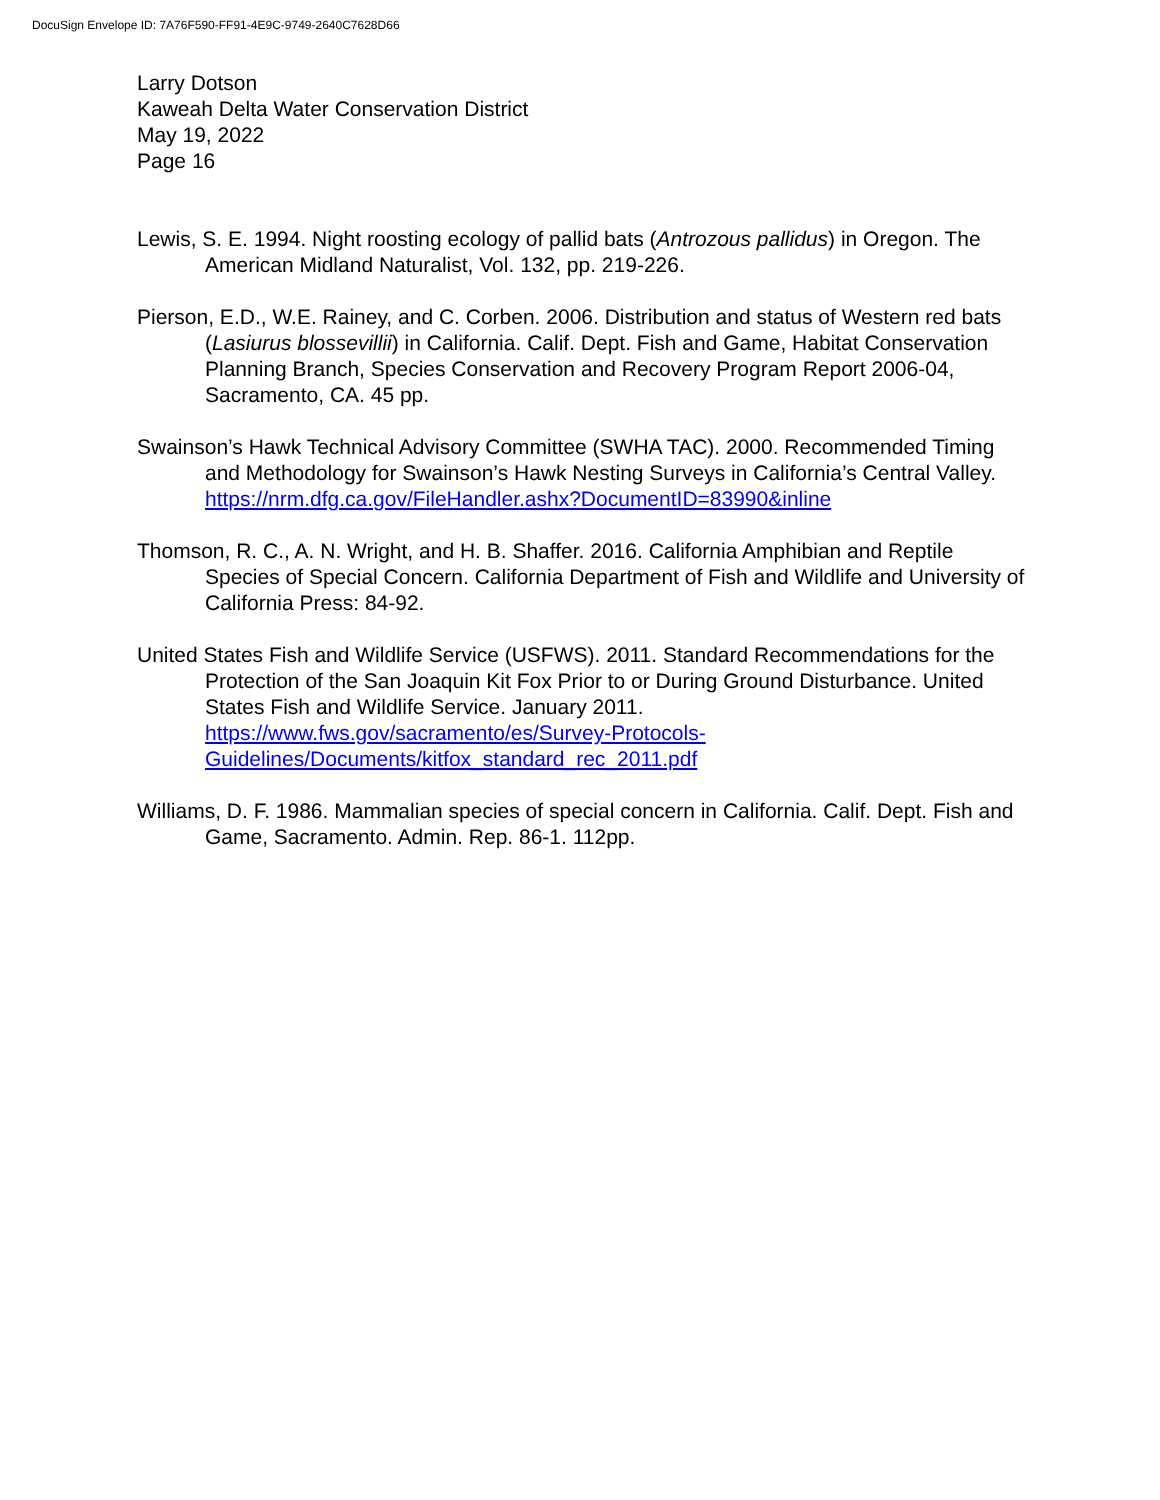DocuSign Envelope ID: 7A76F590-FF91-4E9C-9749-2640C7628D66
Larry Dotson
Kaweah Delta Water Conservation District
May 19, 2022
Page 16
Lewis, S. E. 1994. Night roosting ecology of pallid bats (Antrozous pallidus) in Oregon. The American Midland Naturalist, Vol. 132, pp. 219-226.
Pierson, E.D., W.E. Rainey, and C. Corben. 2006. Distribution and status of Western red bats (Lasiurus blossevillii) in California. Calif. Dept. Fish and Game, Habitat Conservation Planning Branch, Species Conservation and Recovery Program Report 2006-04, Sacramento, CA. 45 pp.
Swainson’s Hawk Technical Advisory Committee (SWHA TAC). 2000. Recommended Timing and Methodology for Swainson’s Hawk Nesting Surveys in California’s Central Valley.
https://nrm.dfg.ca.gov/FileHandler.ashx?DocumentID=83990&inline
Thomson, R. C., A. N. Wright, and H. B. Shaffer. 2016. California Amphibian and Reptile Species of Special Concern. California Department of Fish and Wildlife and University of California Press: 84-92.
United States Fish and Wildlife Service (USFWS). 2011. Standard Recommendations for the Protection of the San Joaquin Kit Fox Prior to or During Ground Disturbance. United States Fish and Wildlife Service. January 2011.
https://www.fws.gov/sacramento/es/Survey-Protocols-
Guidelines/Documents/kitfox_standard_rec_2011.pdf
Williams, D. F. 1986. Mammalian species of special concern in California. Calif. Dept. Fish and Game, Sacramento. Admin. Rep. 86-1. 112pp.